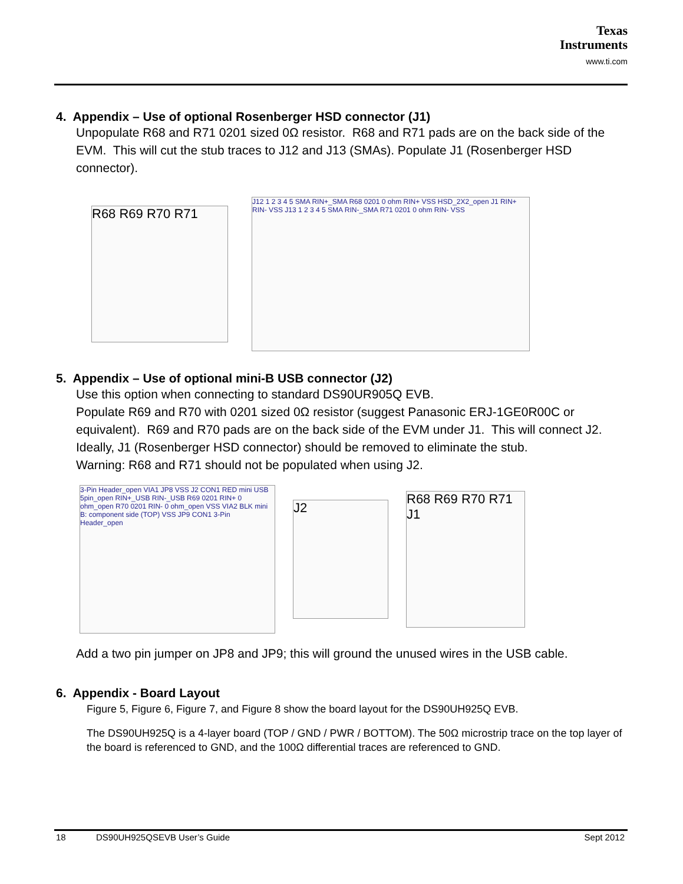Texas
Instruments
www.ti.com
4. Appendix – Use of optional Rosenberger HSD connector (J1)
Unpopulate R68 and R71 0201 sized 0Ω resistor. R68 and R71 pads are on the back side of the EVM. This will cut the stub traces to J12 and J13 (SMAs). Populate J1 (Rosenberger HSD connector).
R68 R69 R70 R71
J12 1 2 3 4 5 SMA RIN+_SMA R68 0201 0 ohm RIN+ VSS HSD_2X2_open J1 RIN+ RIN- VSS J13 1 2 3 4 5 SMA RIN-_SMA R71 0201 0 ohm RIN- VSS
5. Appendix – Use of optional mini-B USB connector (J2)
Use this option when connecting to standard DS90UR905Q EVB.
Populate R69 and R70 with 0201 sized 0Ω resistor (suggest Panasonic ERJ-1GE0R00C or equivalent). R69 and R70 pads are on the back side of the EVM under J1. This will connect J2. Ideally, J1 (Rosenberger HSD connector) should be removed to eliminate the stub.
Warning: R68 and R71 should not be populated when using J2.
3-Pin Header_open VIA1 JP8 VSS J2 CON1 RED mini USB 5pin_open RIN+_USB RIN-_USB R69 0201 RIN+ 0 ohm_open R70 0201 RIN- 0 ohm_open VSS VIA2 BLK mini B: component side (TOP) VSS JP9 CON1 3-Pin Header_open
J2
R68 R69 R70 R71 J1
Add a two pin jumper on JP8 and JP9; this will ground the unused wires in the USB cable.
6. Appendix - Board Layout
Figure 5, Figure 6, Figure 7, and Figure 8 show the board layout for the DS90UH925Q EVB.
The DS90UH925Q is a 4-layer board (TOP / GND / PWR / BOTTOM). The 50Ω microstrip trace on the top layer of the board is referenced to GND, and the 100Ω differential traces are referenced to GND.
18 DS90UH925QSEVB User’s Guide Sept 2012